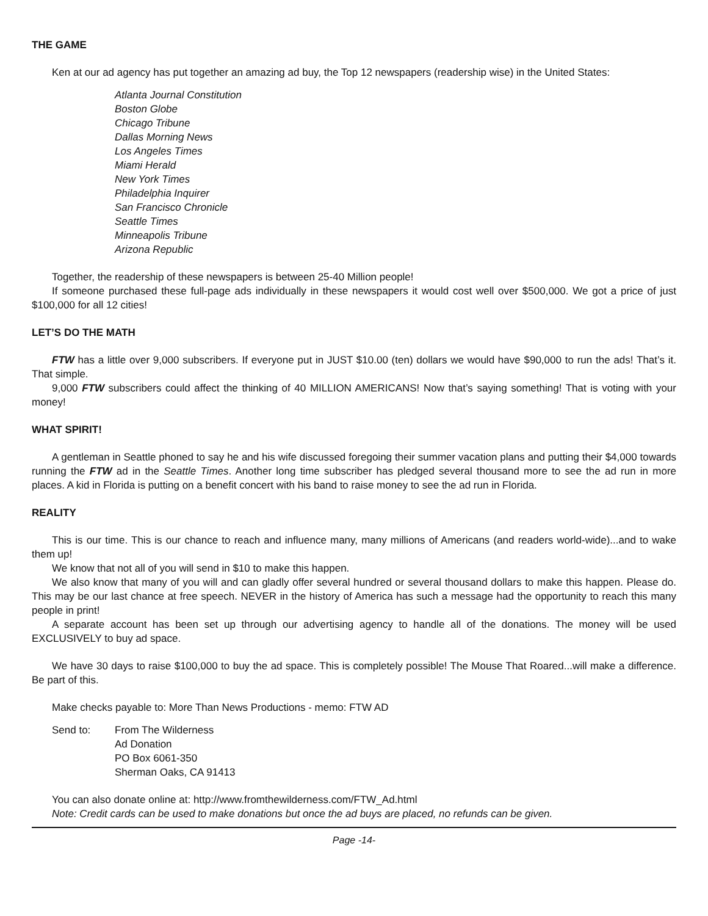THE GAME
Ken at our ad agency has put together an amazing ad buy, the Top 12 newspapers (readership wise) in the United States:
Atlanta Journal Constitution
Boston Globe
Chicago Tribune
Dallas Morning News
Los Angeles Times
Miami Herald
New York Times
Philadelphia Inquirer
San Francisco Chronicle
Seattle Times
Minneapolis Tribune
Arizona Republic
Together, the readership of these newspapers is between 25-40 Million people!
If someone purchased these full-page ads individually in these newspapers it would cost well over $500,000. We got a price of just $100,000 for all 12 cities!
LET’S DO THE MATH
FTW has a little over 9,000 subscribers. If everyone put in JUST $10.00 (ten) dollars we would have $90,000 to run the ads! That’s it. That simple.
9,000 FTW subscribers could affect the thinking of 40 MILLION AMERICANS! Now that’s saying something! That is voting with your money!
WHAT SPIRIT!
A gentleman in Seattle phoned to say he and his wife discussed foregoing their summer vacation plans and putting their $4,000 towards running the FTW ad in the Seattle Times. Another long time subscriber has pledged several thousand more to see the ad run in more places. A kid in Florida is putting on a benefit concert with his band to raise money to see the ad run in Florida.
REALITY
This is our time. This is our chance to reach and influence many, many millions of Americans (and readers world-wide)...and to wake them up!
We know that not all of you will send in $10 to make this happen.
We also know that many of you will and can gladly offer several hundred or several thousand dollars to make this happen. Please do. This may be our last chance at free speech. NEVER in the history of America has such a message had the opportunity to reach this many people in print!
A separate account has been set up through our advertising agency to handle all of the donations. The money will be used EXCLUSIVELY to buy ad space.
We have 30 days to raise $100,000 to buy the ad space. This is completely possible! The Mouse That Roared...will make a difference. Be part of this.
Make checks payable to: More Than News Productions - memo: FTW AD
Send to: From The Wilderness
Ad Donation
PO Box 6061-350
Sherman Oaks, CA 91413
You can also donate online at: http://www.fromthewilderness.com/FTW_Ad.html
Note: Credit cards can be used to make donations but once the ad buys are placed, no refunds can be given.
Page -14-